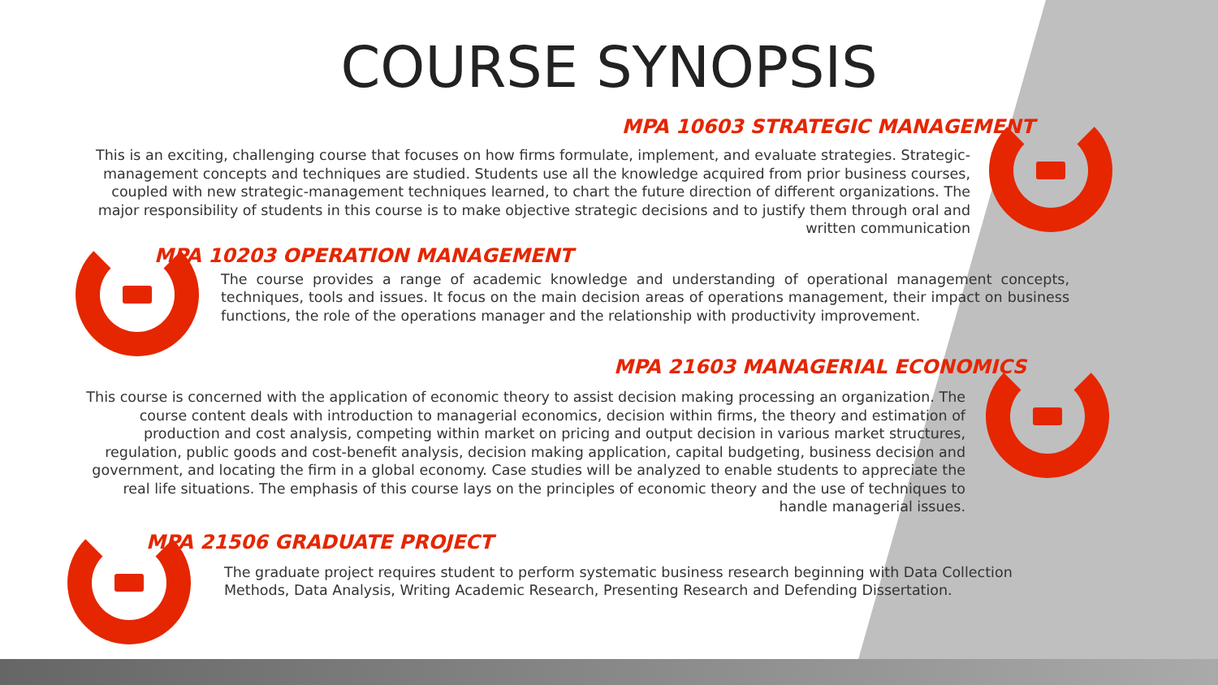COURSE SYNOPSIS
MPA 10603 STRATEGIC MANAGEMENT
This is an exciting, challenging course that focuses on how firms formulate, implement, and evaluate strategies. Strategic-management concepts and techniques are studied. Students use all the knowledge acquired from prior business courses, coupled with new strategic-management techniques learned, to chart the future direction of different organizations. The major responsibility of students in this course is to make objective strategic decisions and to justify them through oral and written communication
MPA 10203 OPERATION MANAGEMENT
The course provides a range of academic knowledge and understanding of operational management concepts, techniques, tools and issues. It focus on the main decision areas of operations management, their impact on business functions, the role of the operations manager and the relationship with productivity improvement.
MPA 21603 MANAGERIAL ECONOMICS
This course is concerned with the application of economic theory to assist decision making processing an organization. The course content deals with introduction to managerial economics, decision within firms, the theory and estimation of production and cost analysis, competing within market on pricing and output decision in various market structures, regulation, public goods and cost-benefit analysis, decision making application, capital budgeting, business decision and government, and locating the firm in a global economy. Case studies will be analyzed to enable students to appreciate the real life situations. The emphasis of this course lays on the principles of economic theory and the use of techniques to handle managerial issues.
MPA 21506 GRADUATE PROJECT
The graduate project requires student to perform systematic business research beginning with Data Collection Methods, Data Analysis, Writing Academic Research, Presenting Research and Defending Dissertation.